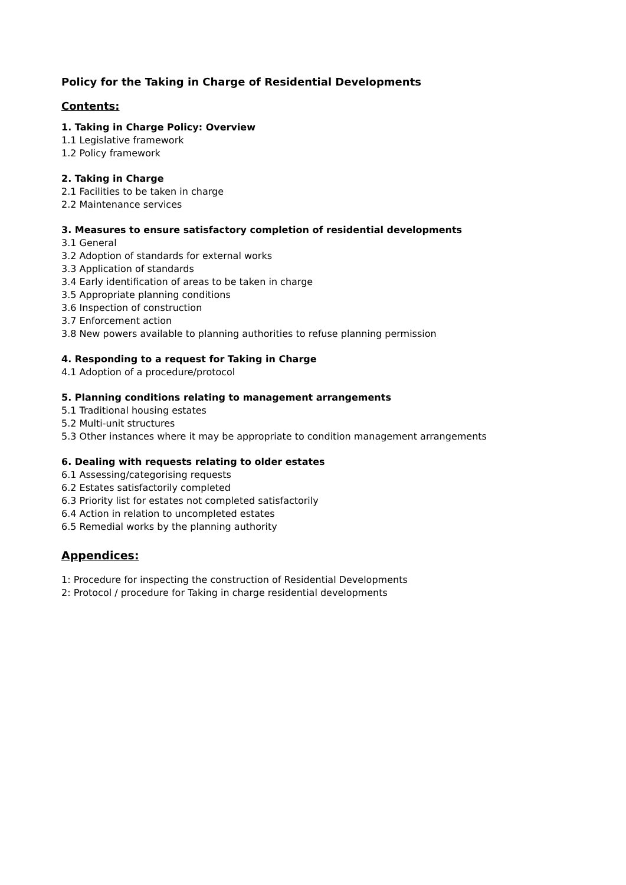Policy for the Taking in Charge of Residential Developments
Contents:
1. Taking in Charge Policy: Overview
1.1 Legislative framework
1.2 Policy framework
2. Taking in Charge
2.1 Facilities to be taken in charge
2.2 Maintenance services
3. Measures to ensure satisfactory completion of residential developments
3.1 General
3.2 Adoption of standards for external works
3.3 Application of standards
3.4 Early identification of areas to be taken in charge
3.5 Appropriate planning conditions
3.6 Inspection of construction
3.7 Enforcement action
3.8 New powers available to planning authorities to refuse planning permission
4. Responding to a request for Taking in Charge
4.1 Adoption of a procedure/protocol
5. Planning conditions relating to management arrangements
5.1 Traditional housing estates
5.2 Multi-unit structures
5.3 Other instances where it may be appropriate to condition management arrangements
6. Dealing with requests relating to older estates
6.1 Assessing/categorising requests
6.2 Estates satisfactorily completed
6.3 Priority list for estates not completed satisfactorily
6.4 Action in relation to uncompleted estates
6.5 Remedial works by the planning authority
Appendices:
1: Procedure for inspecting the construction of Residential Developments
2: Protocol / procedure for Taking in charge residential developments